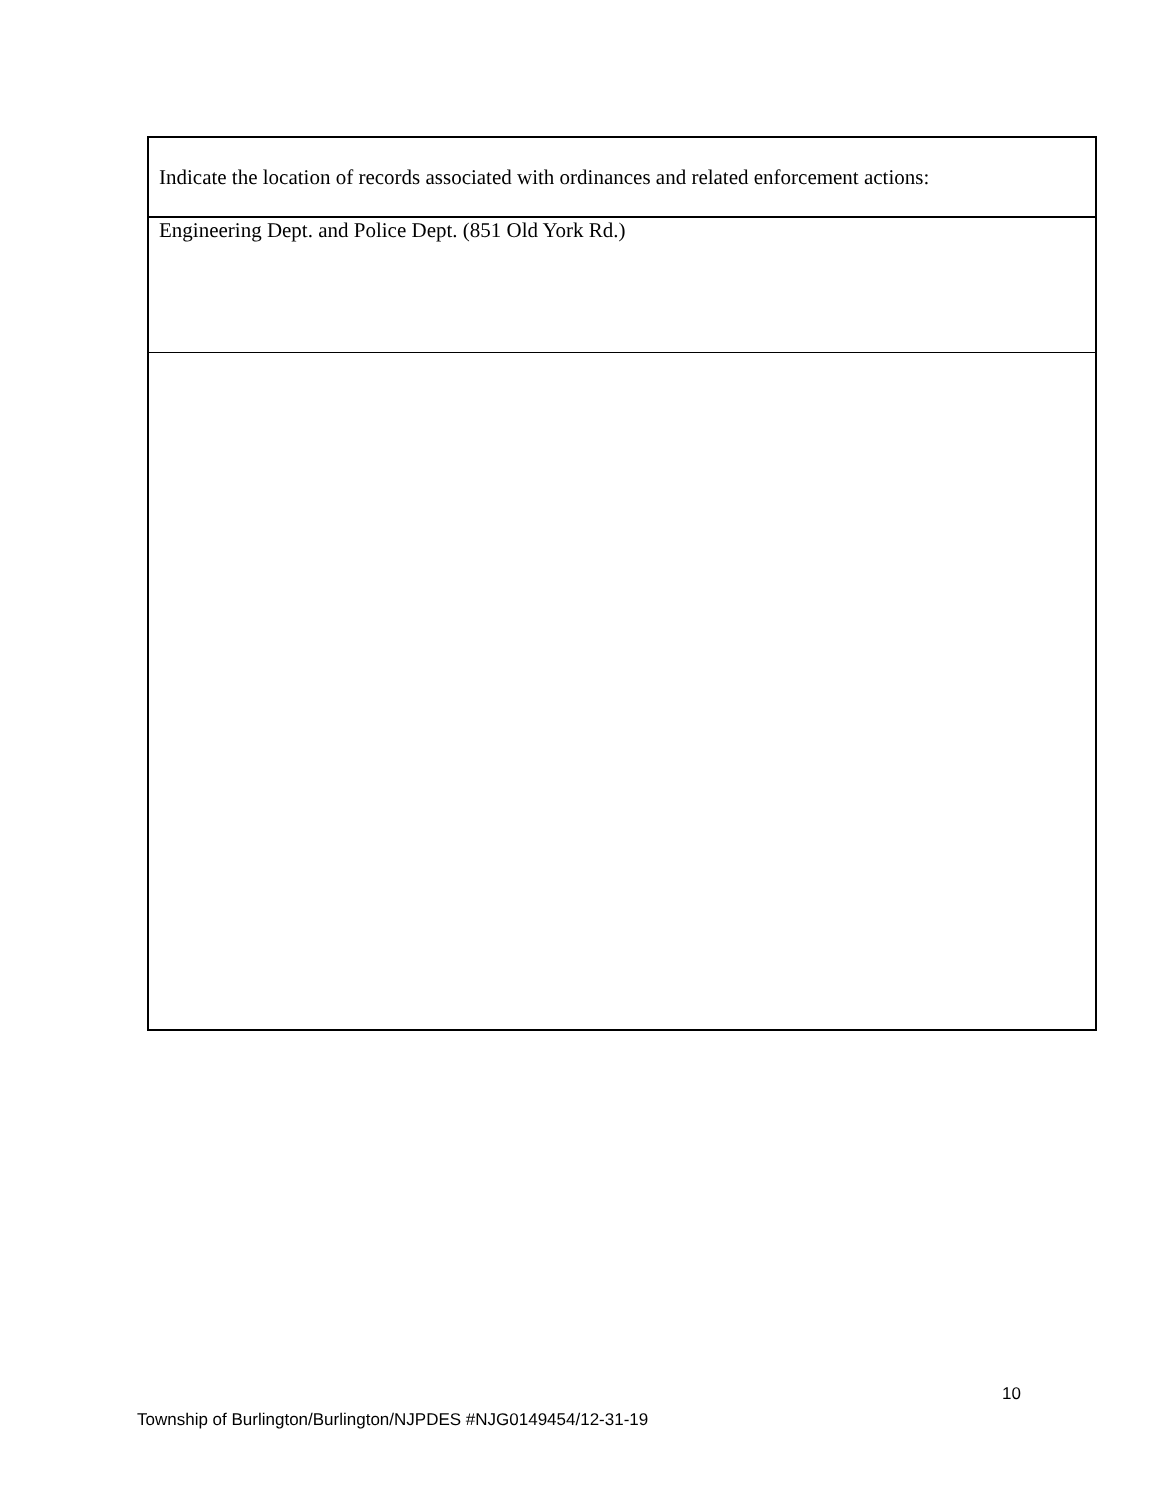| Indicate the location of records associated with ordinances and related enforcement actions: |
| Engineering Dept. and Police Dept. (851 Old York Rd.) |
10
Township of Burlington/Burlington/NJPDES #NJG0149454/12-31-19